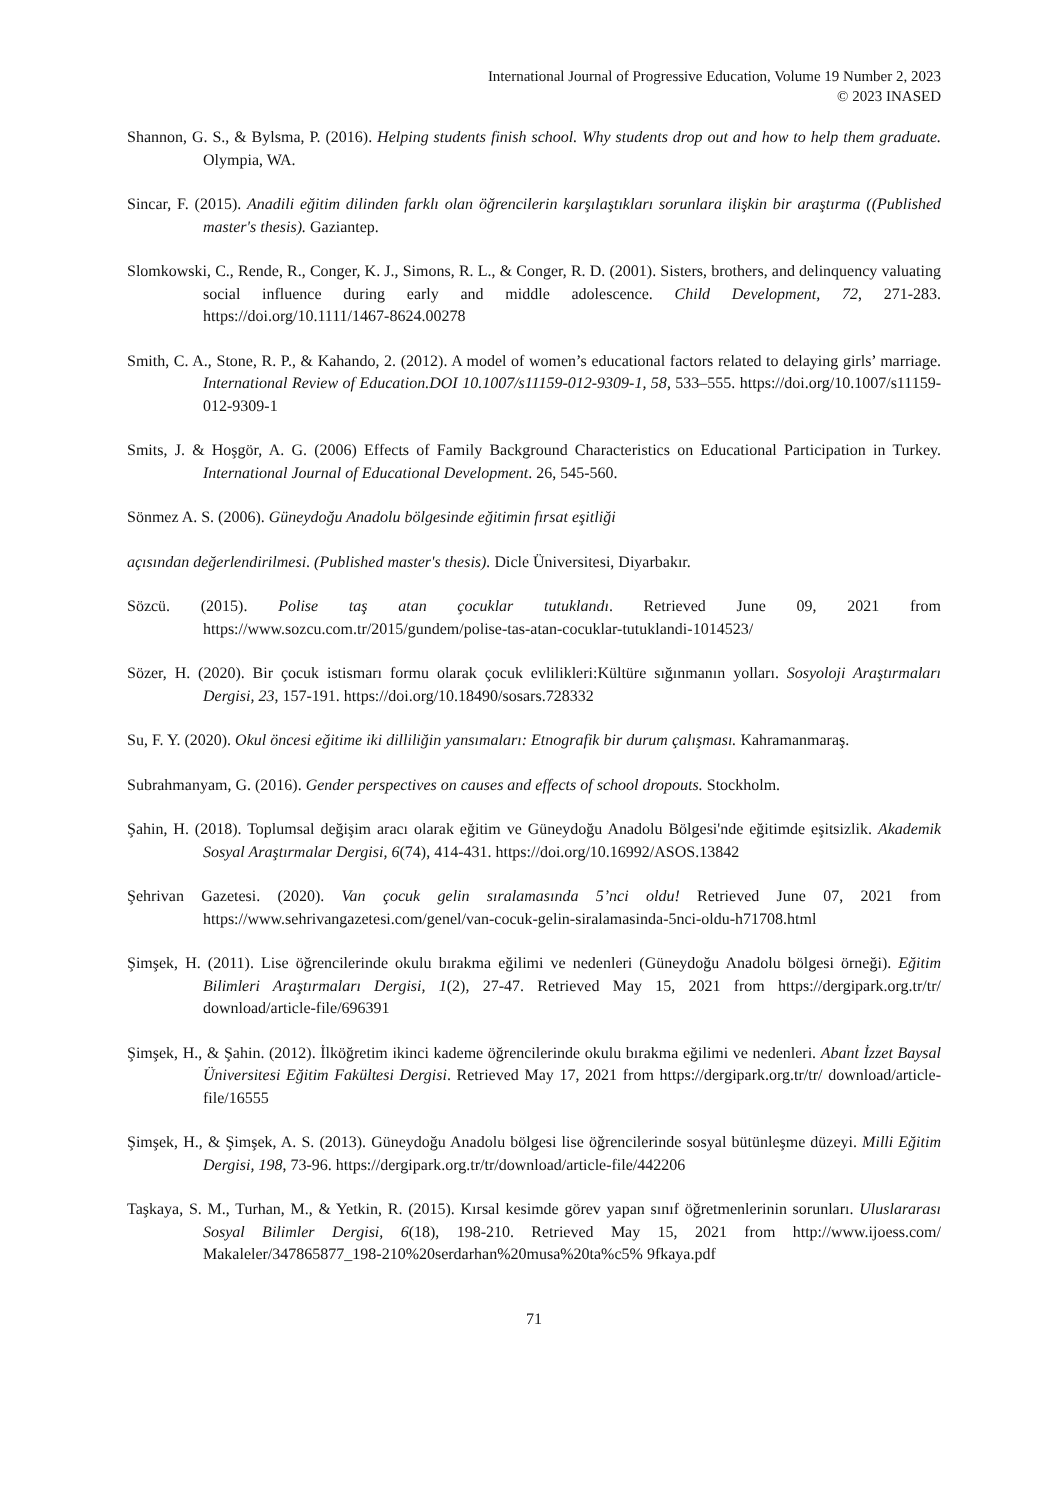International Journal of Progressive Education, Volume 19 Number 2, 2023
© 2023 INASED
Shannon, G. S., & Bylsma, P. (2016). Helping students finish school. Why students drop out and how to help them graduate. Olympia, WA.
Sincar, F. (2015). Anadili eğitim dilinden farklı olan öğrencilerin karşılaştıkları sorunlara ilişkin bir araştırma ((Published master's thesis). Gaziantep.
Slomkowski, C., Rende, R., Conger, K. J., Simons, R. L., & Conger, R. D. (2001). Sisters, brothers, and delinquency valuating social influence during early and middle adolescence. Child Development, 72, 271-283. https://doi.org/10.1111/1467-8624.00278
Smith, C. A., Stone, R. P., & Kahando, 2. (2012). A model of women’s educational factors related to delaying girls’ marriage. International Review of Education.DOI 10.1007/s11159-012-9309-1, 58, 533–555. https://doi.org/10.1007/s11159-012-9309-1
Smits, J. & Hoşgör, A. G. (2006) Effects of Family Background Characteristics on Educational Participation in Turkey. International Journal of Educational Development. 26, 545-560.
Sönmez A. S. (2006). Güneydoğu Anadolu bölgesinde eğitimin fırsat eşitliği
açısından değerlendirilmesi. (Published master's thesis). Dicle Üniversitesi, Diyarbakır.
Sözcü. (2015). Polise taş atan çocuklar tutuklandı. Retrieved June 09, 2021 from https://www.sozcu.com.tr/2015/gundem/polise-tas-atan-cocuklar-tutuklandi-1014523/
Sözer, H. (2020). Bir çocuk istismarı formu olarak çocuk evlilikleri:Kültüre sığınmanın yolları. Sosyoloji Araştırmaları Dergisi, 23, 157-191. https://doi.org/10.18490/sosars.728332
Su, F. Y. (2020). Okul öncesi eğitime iki dilliliğin yansımaları: Etnografik bir durum çalışması. Kahramanmaraş.
Subrahmanyam, G. (2016). Gender perspectives on causes and effects of school dropouts. Stockholm.
Şahin, H. (2018). Toplumsal değişim aracı olarak eğitim ve Güneydoğu Anadolu Bölgesi'nde eğitimde eşitsizlik. Akademik Sosyal Araştırmalar Dergisi, 6(74), 414-431. https://doi.org/10.16992/ASOS.13842
Şehrivan Gazetesi. (2020). Van çocuk gelin sıralamasında 5’nci oldu! Retrieved June 07, 2021 from https://www.sehrivangazetesi.com/genel/van-cocuk-gelin-siralamasinda-5nci-oldu-h71708.html
Şimşek, H. (2011). Lise öğrencilerinde okulu bırakma eğilimi ve nedenleri (Güneydoğu Anadolu bölgesi örneği). Eğitim Bilimleri Araştırmaları Dergisi, 1(2), 27-47. Retrieved May 15, 2021 from https://dergipark.org.tr/tr/ download/article-file/696391
Şimşek, H., & Şahin. (2012). İlköğretim ikinci kademe öğrencilerinde okulu bırakma eğilimi ve nedenleri. Abant İzzet Baysal Üniversitesi Eğitim Fakültesi Dergisi. Retrieved May 17, 2021 from https://dergipark.org.tr/tr/ download/article-file/16555
Şimşek, H., & Şimşek, A. S. (2013). Güneydoğu Anadolu bölgesi lise öğrencilerinde sosyal bütünleşme düzeyi. Milli Eğitim Dergisi, 198, 73-96. https://dergipark.org.tr/tr/download/article-file/442206
Taşkaya, S. M., Turhan, M., & Yetkin, R. (2015). Kırsal kesimde görev yapan sınıf öğretmenlerinin sorunları. Uluslararası Sosyal Bilimler Dergisi, 6(18), 198-210. Retrieved May 15, 2021 from http://www.ijoess.com/ Makaleler/347865877_198-210%20serdarhan%20musa%20ta%c5% 9fkaya.pdf
71